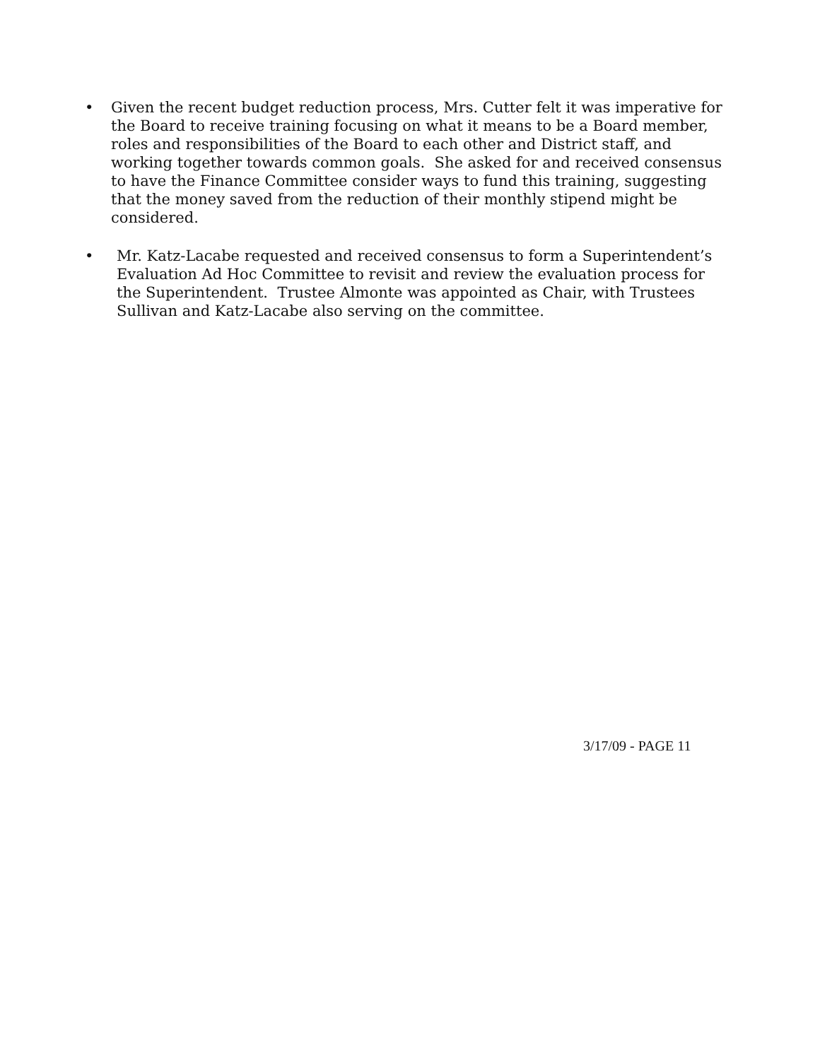• Given the recent budget reduction process, Mrs. Cutter felt it was imperative for the Board to receive training focusing on what it means to be a Board member, roles and responsibilities of the Board to each other and District staff, and working together towards common goals. She asked for and received consensus to have the Finance Committee consider ways to fund this training, suggesting that the money saved from the reduction of their monthly stipend might be considered.
• Mr. Katz-Lacabe requested and received consensus to form a Superintendent’s Evaluation Ad Hoc Committee to revisit and review the evaluation process for the Superintendent. Trustee Almonte was appointed as Chair, with Trustees Sullivan and Katz-Lacabe also serving on the committee.
3/17/09 - PAGE 11